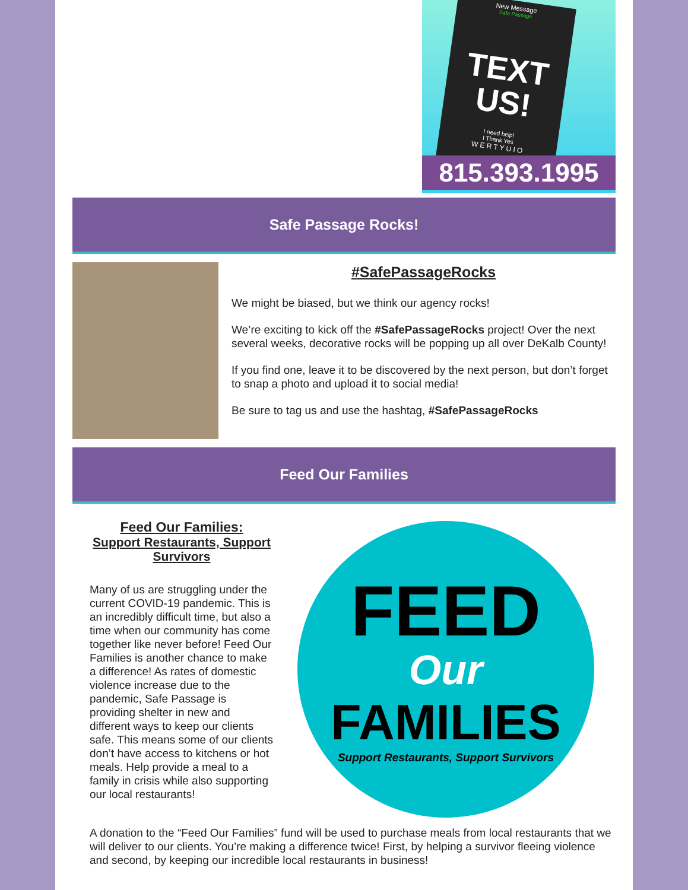New Message
Safe Passage
TEXT
US!
I need help!
I Thank Yes
W E R T Y U I O
815.393.1995
Safe Passage Rocks!
#SafePassageRocks
We might be biased, but we think our agency rocks!
We’re exciting to kick off the #SafePassageRocks project! Over the next several weeks, decorative rocks will be popping up all over DeKalb County!
If you find one, leave it to be discovered by the next person, but don’t forget to snap a photo and upload it to social media!
Be sure to tag us and use the hashtag, #SafePassageRocks
Feed Our Families
Feed Our Families:
Support Restaurants, Support Survivors
Many of us are struggling under the current COVID-19 pandemic. This is an incredibly difficult time, but also a time when our community has come together like never before! Feed Our Families is another chance to make a difference! As rates of domestic violence increase due to the pandemic, Safe Passage is providing shelter in new and different ways to keep our clients safe. This means some of our clients don’t have access to kitchens or hot meals. Help provide a meal to a family in crisis while also supporting our local restaurants!
FEED
Our
FAMILIES
Support Restaurants, Support Survivors
A donation to the “Feed Our Families” fund will be used to purchase meals from local restaurants that we will deliver to our clients. You’re making a difference twice! First, by helping a survivor fleeing violence and second, by keeping our incredible local restaurants in business!